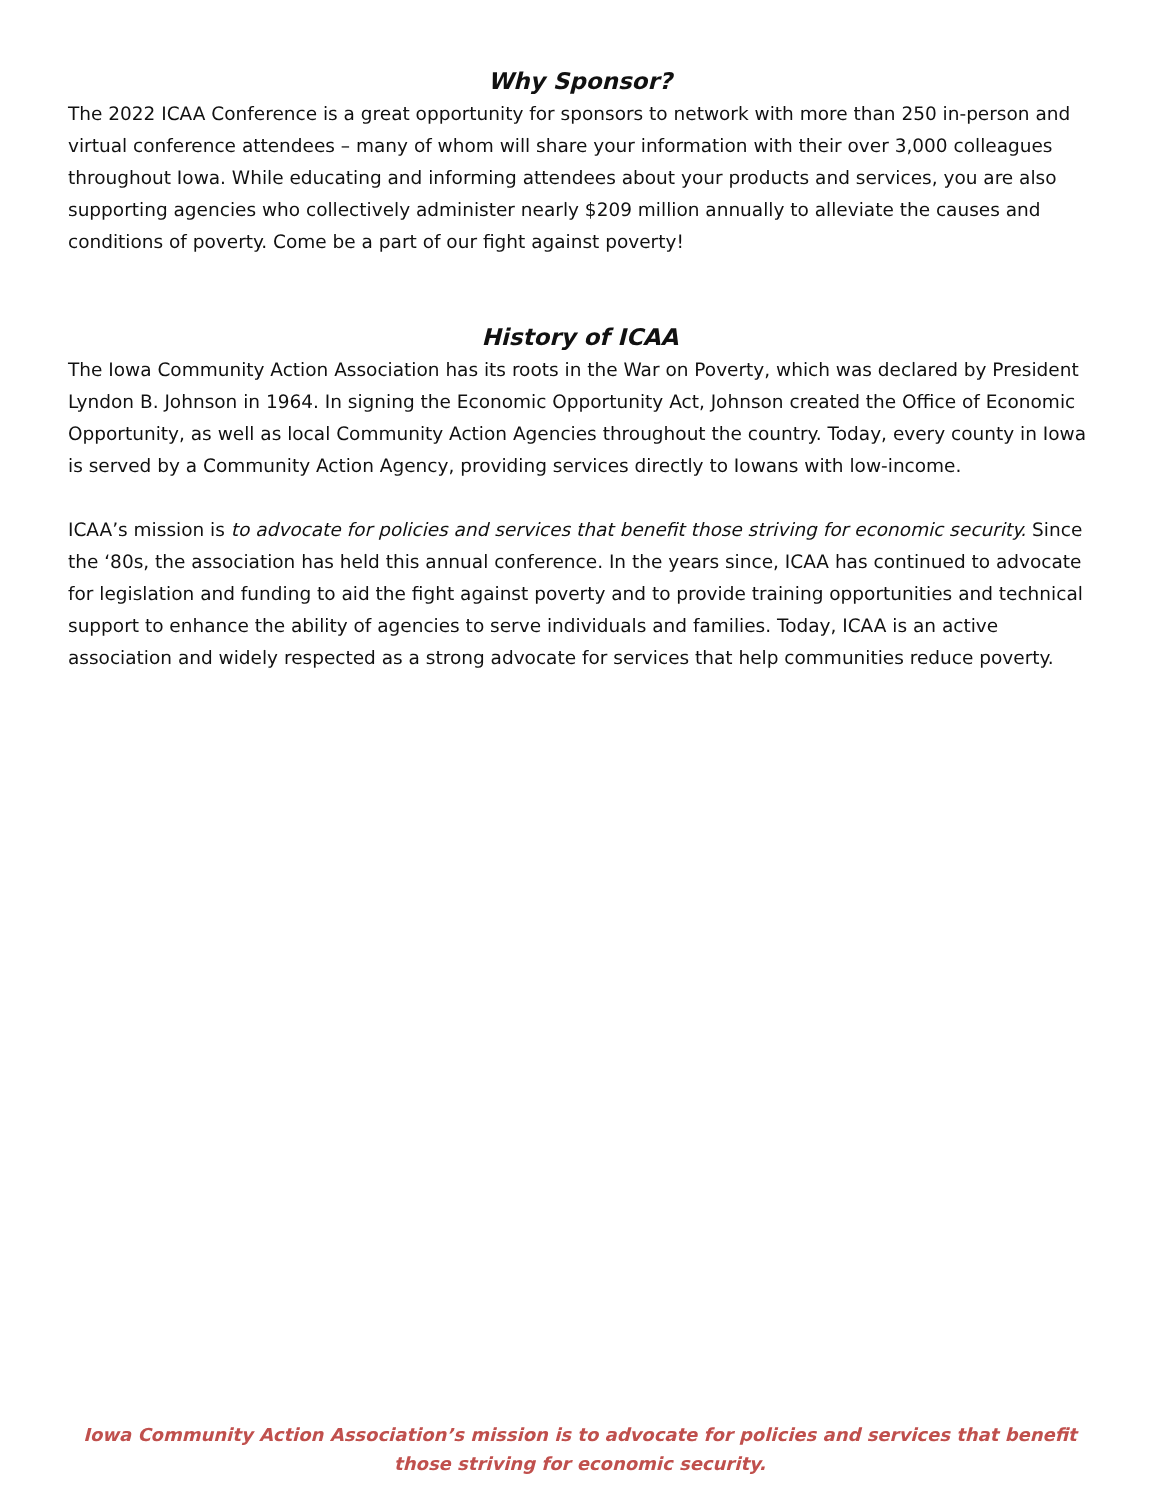Why Sponsor?
The 2022 ICAA Conference is a great opportunity for sponsors to network with more than 250 in-person and virtual conference attendees – many of whom will share your information with their over 3,000 colleagues throughout Iowa. While educating and informing attendees about your products and services, you are also supporting agencies who collectively administer nearly $209 million annually to alleviate the causes and conditions of poverty. Come be a part of our fight against poverty!
History of ICAA
The Iowa Community Action Association has its roots in the War on Poverty, which was declared by President Lyndon B. Johnson in 1964. In signing the Economic Opportunity Act, Johnson created the Office of Economic Opportunity, as well as local Community Action Agencies throughout the country. Today, every county in Iowa is served by a Community Action Agency, providing services directly to Iowans with low-income.
ICAA’s mission is to advocate for policies and services that benefit those striving for economic security. Since the ‘80s, the association has held this annual conference. In the years since, ICAA has continued to advocate for legislation and funding to aid the fight against poverty and to provide training opportunities and technical support to enhance the ability of agencies to serve individuals and families. Today, ICAA is an active association and widely respected as a strong advocate for services that help communities reduce poverty.
Iowa Community Action Association’s mission is to advocate for policies and services that benefit those striving for economic security.